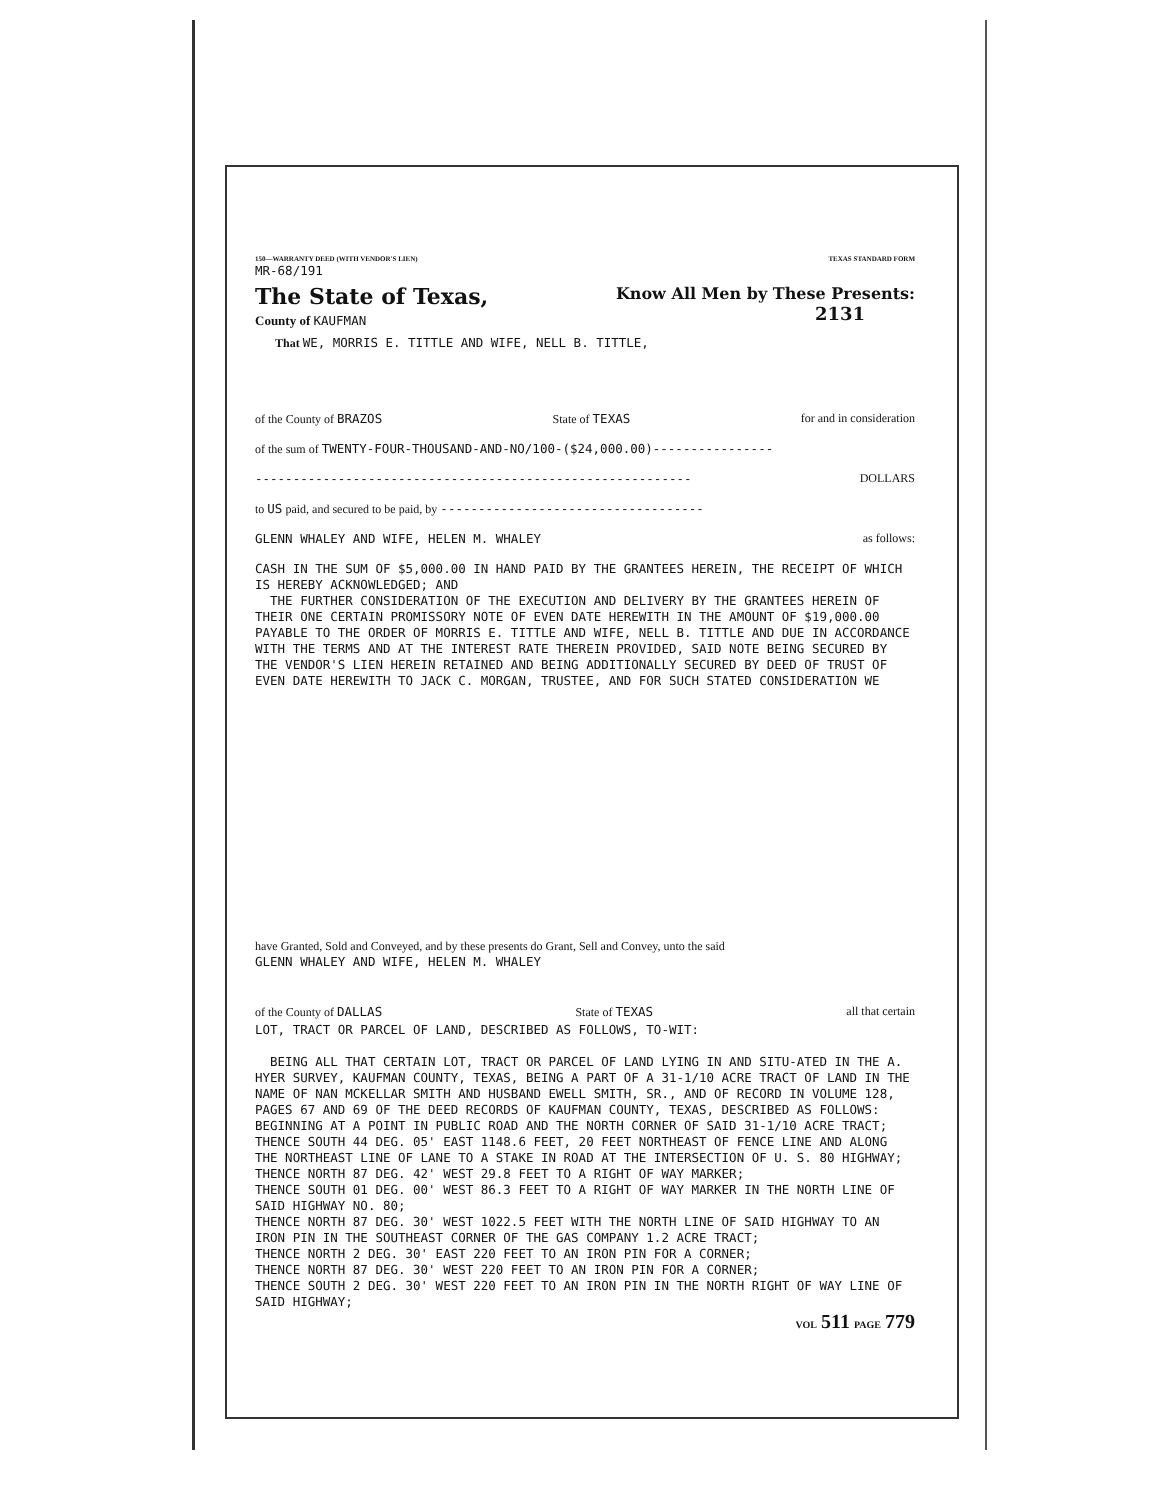150—WARRANTY DEED (WITH VENDOR'S LIEN) TEXAS STANDARD FORM
MR-68/191
The State of Texas,
County of KAUFMAN
Know All Men by These Presents:
2131
That WE, MORRIS E. TITTLE AND WIFE, NELL B. TITTLE,
of the County of BRAZOS State of TEXAS for and in consideration
of the sum of TWENTY-FOUR-THOUSAND-AND-NO/100-($24,000.00)----------------
---------------------------------------------------------- DOLLARS
to US paid, and secured to be paid, by -----------------------------------
GLENN WHALEY AND WIFE, HELEN M. WHALEY as follows:
CASH IN THE SUM OF $5,000.00 IN HAND PAID BY THE GRANTEES HEREIN, THE RECEIPT OF WHICH IS HEREBY ACKNOWLEDGED; AND
THE FURTHER CONSIDERATION OF THE EXECUTION AND DELIVERY BY THE GRANTEES HEREIN OF THEIR ONE CERTAIN PROMISSORY NOTE OF EVEN DATE HEREWITH IN THE AMOUNT OF $19,000.00 PAYABLE TO THE ORDER OF MORRIS E. TITTLE AND WIFE, NELL B. TITTLE AND DUE IN ACCORDANCE WITH THE TERMS AND AT THE INTEREST RATE THEREIN PROVIDED, SAID NOTE BEING SECURED BY THE VENDOR'S LIEN HEREIN RETAINED AND BEING ADDITIONALLY SECURED BY DEED OF TRUST OF EVEN DATE HEREWITH TO JACK C. MORGAN, TRUSTEE, AND FOR SUCH STATED CONSIDERATION WE
have Granted, Sold and Conveyed, and by these presents do Grant, Sell and Convey, unto the said
GLENN WHALEY AND WIFE, HELEN M. WHALEY
of the County of DALLAS State of TEXAS all that certain
LOT, TRACT OR PARCEL OF LAND, DESCRIBED AS FOLLOWS, TO-WIT:
BEING ALL THAT CERTAIN LOT, TRACT OR PARCEL OF LAND LYING IN AND SITU-ATED IN THE A. HYER SURVEY, KAUFMAN COUNTY, TEXAS, BEING A PART OF A 31-1/10 ACRE TRACT OF LAND IN THE NAME OF NAN MCKELLAR SMITH AND HUSBAND EWELL SMITH, SR., AND OF RECORD IN VOLUME 128, PAGES 67 AND 69 OF THE DEED RECORDS OF KAUFMAN COUNTY, TEXAS, DESCRIBED AS FOLLOWS:
BEGINNING AT A POINT IN PUBLIC ROAD AND THE NORTH CORNER OF SAID 31-1/10 ACRE TRACT;
THENCE SOUTH 44 DEG. 05' EAST 1148.6 FEET, 20 FEET NORTHEAST OF FENCE LINE AND ALONG THE NORTHEAST LINE OF LANE TO A STAKE IN ROAD AT THE INTERSECTION OF U. S. 80 HIGHWAY;
THENCE NORTH 87 DEG. 42' WEST 29.8 FEET TO A RIGHT OF WAY MARKER;
THENCE SOUTH 01 DEG. 00' WEST 86.3 FEET TO A RIGHT OF WAY MARKER IN THE NORTH LINE OF SAID HIGHWAY NO. 80;
THENCE NORTH 87 DEG. 30' WEST 1022.5 FEET WITH THE NORTH LINE OF SAID HIGHWAY TO AN IRON PIN IN THE SOUTHEAST CORNER OF THE GAS COMPANY 1.2 ACRE TRACT;
THENCE NORTH 2 DEG. 30' EAST 220 FEET TO AN IRON PIN FOR A CORNER;
THENCE NORTH 87 DEG. 30' WEST 220 FEET TO AN IRON PIN FOR A CORNER;
THENCE SOUTH 2 DEG. 30' WEST 220 FEET TO AN IRON PIN IN THE NORTH RIGHT OF WAY LINE OF SAID HIGHWAY;
VOL 511 PAGE 779